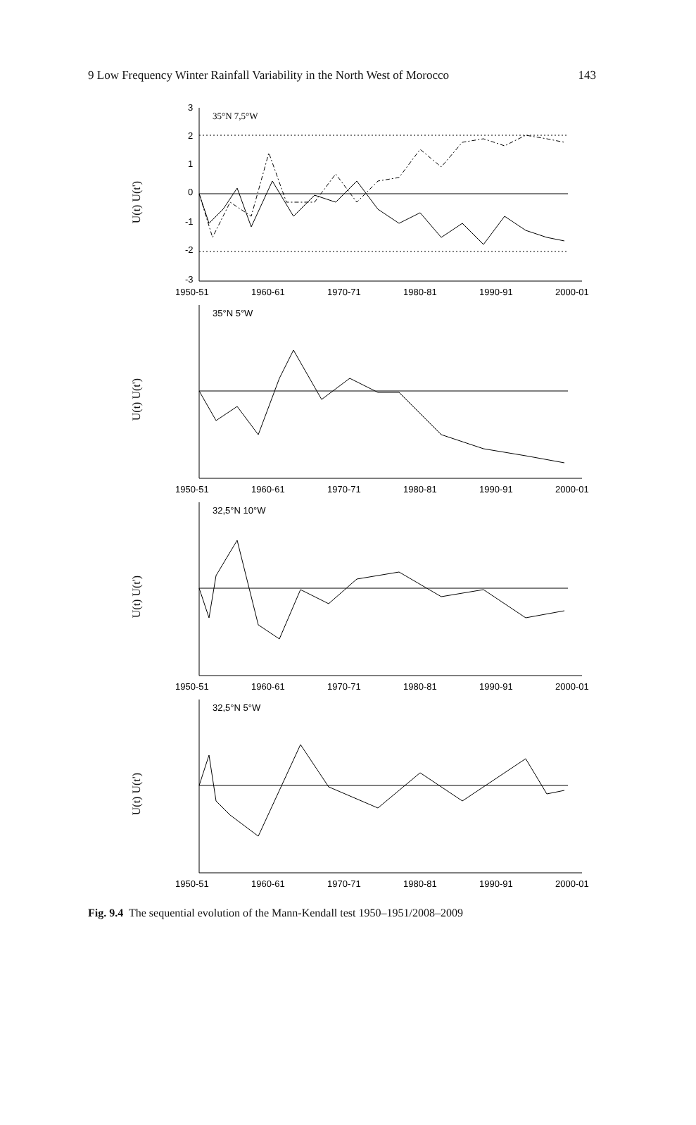9 Low Frequency Winter Rainfall Variability in the North West of Morocco 143
U(t) U(t')
3
2
1
0
-1
-2
-3
35°N 7,5°W
1950-51
1960-61
1970-71
1980-81
1990-91
2000-01
U(t) U(t')
35°N 5°W
1950-51
1960-61
1970-71
1980-81
1990-91
2000-01
U(t) U(t')
32,5°N 10°W
1950-51
1960-61
1970-71
1980-81
1990-91
2000-01
U(t) U(t')
32,5°N 5°W
1950-51
1960-61
1970-71
1980-81
1990-91
2000-01
Fig. 9.4 The sequential evolution of the Mann-Kendall test 1950–1951/2008–2009